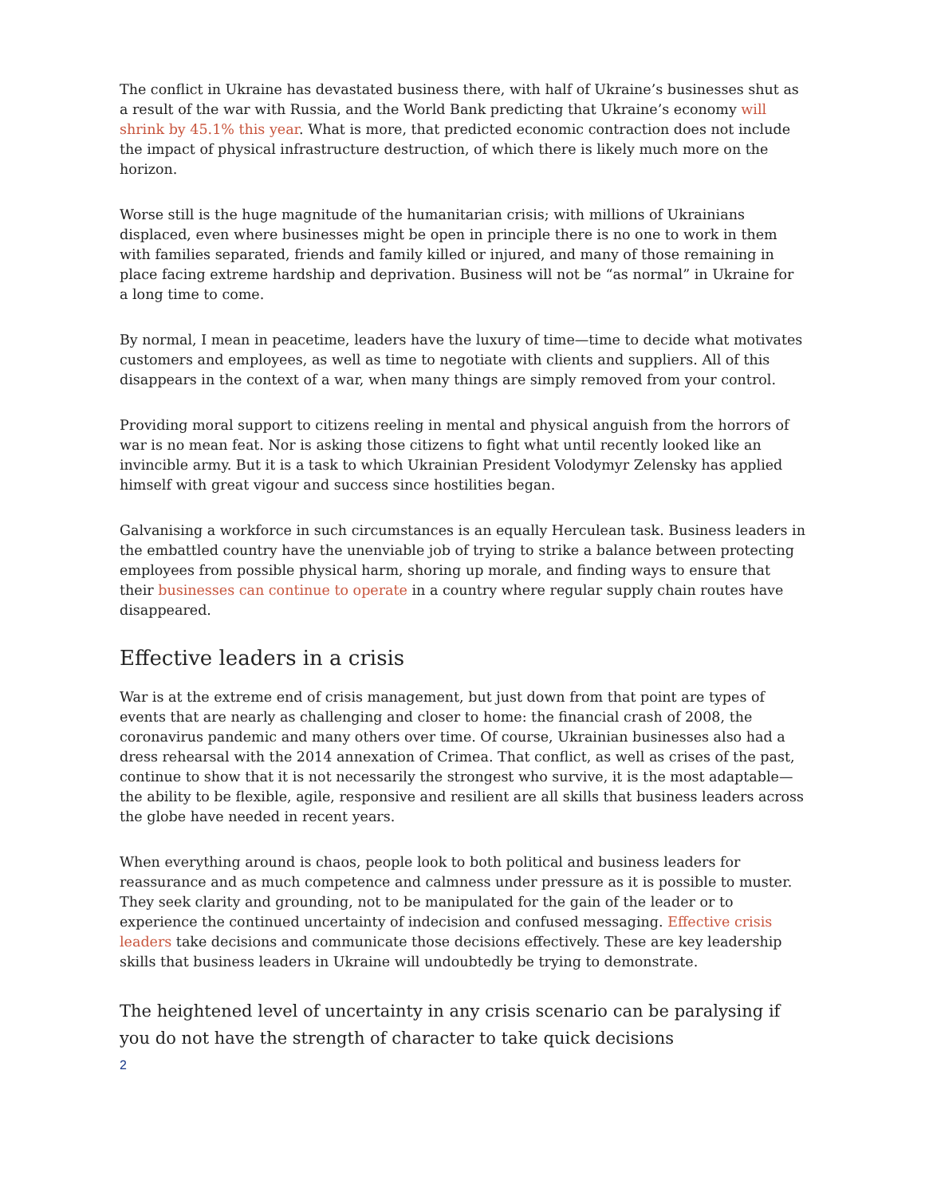The conflict in Ukraine has devastated business there, with half of Ukraine’s businesses shut as a result of the war with Russia, and the World Bank predicting that Ukraine’s economy will shrink by 45.1% this year. What is more, that predicted economic contraction does not include the impact of physical infrastructure destruction, of which there is likely much more on the horizon.
Worse still is the huge magnitude of the humanitarian crisis; with millions of Ukrainians displaced, even where businesses might be open in principle there is no one to work in them with families separated, friends and family killed or injured, and many of those remaining in place facing extreme hardship and deprivation. Business will not be “as normal” in Ukraine for a long time to come.
By normal, I mean in peacetime, leaders have the luxury of time—time to decide what motivates customers and employees, as well as time to negotiate with clients and suppliers. All of this disappears in the context of a war, when many things are simply removed from your control.
Providing moral support to citizens reeling in mental and physical anguish from the horrors of war is no mean feat. Nor is asking those citizens to fight what until recently looked like an invincible army. But it is a task to which Ukrainian President Volodymyr Zelensky has applied himself with great vigour and success since hostilities began.
Galvanising a workforce in such circumstances is an equally Herculean task. Business leaders in the embattled country have the unenviable job of trying to strike a balance between protecting employees from possible physical harm, shoring up morale, and finding ways to ensure that their businesses can continue to operate in a country where regular supply chain routes have disappeared.
Effective leaders in a crisis
War is at the extreme end of crisis management, but just down from that point are types of events that are nearly as challenging and closer to home: the financial crash of 2008, the coronavirus pandemic and many others over time. Of course, Ukrainian businesses also had a dress rehearsal with the 2014 annexation of Crimea. That conflict, as well as crises of the past, continue to show that it is not necessarily the strongest who survive, it is the most adaptable—the ability to be flexible, agile, responsive and resilient are all skills that business leaders across the globe have needed in recent years.
When everything around is chaos, people look to both political and business leaders for reassurance and as much competence and calmness under pressure as it is possible to muster. They seek clarity and grounding, not to be manipulated for the gain of the leader or to experience the continued uncertainty of indecision and confused messaging. Effective crisis leaders take decisions and communicate those decisions effectively. These are key leadership skills that business leaders in Ukraine will undoubtedly be trying to demonstrate.
The heightened level of uncertainty in any crisis scenario can be paralysing if you do not have the strength of character to take quick decisions
2